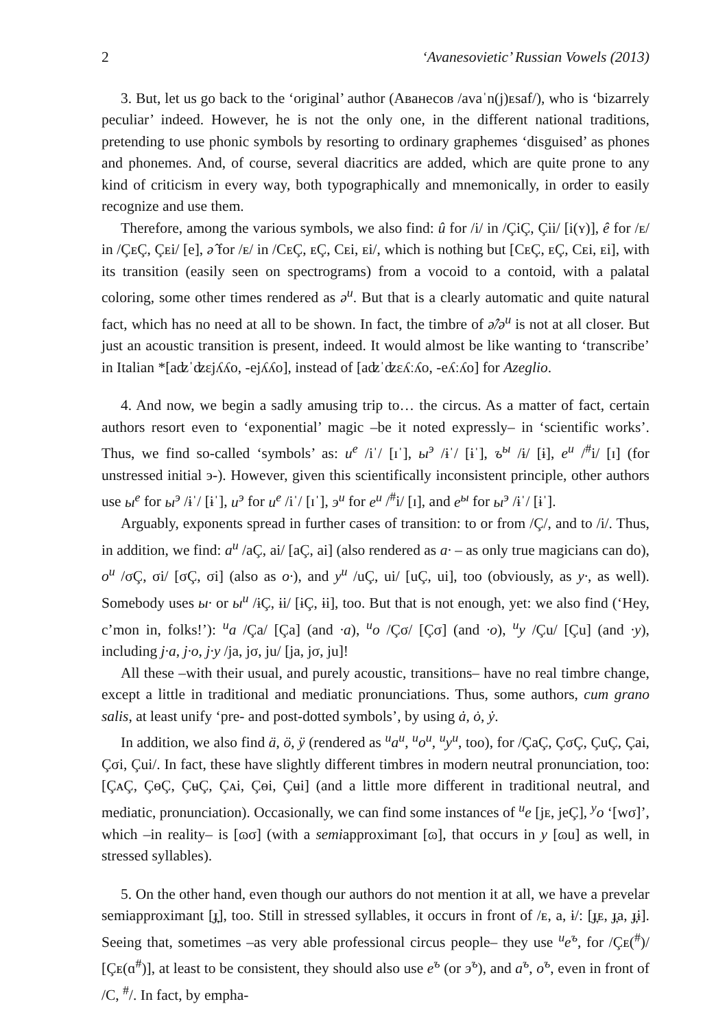2 ‘Avanesovietic’ Russian Vowels (2013)
3. But, let us go back to the ‘original’ author (Аванесов /avaˈn(j)ᴇsaf/), who is ‘bizarrely peculiar’ indeed. However, he is not the only one, in the different national traditions, pretending to use phonic symbols by resorting to ordinary graphemes ‘disguised’ as phones and phonemes. And, of course, several diacritics are added, which are quite prone to any kind of criticism in every way, both typographically and mnemonically, in order to easily recognize and use them.
Therefore, among the various symbols, we also find: û for /i/ in /ÇiÇ, Çii/ [i(ʏ)], ê for /ᴇ/ in /ÇᴇÇ, Çᴇi/ [e], ə̂ for /ᴇ/ in /CᴇÇ, ᴇÇ, Cᴇi, ᴇi/, which is nothing but [CᴇÇ, ᴇÇ, Cᴇi, ᴇi], with its transition (easily seen on spectrograms) from a vocoid to a contoid, with a palatal coloring, some other times rendered as ə<sup>и</sup>. But that is a clearly automatic and quite natural fact, which has no need at all to be shown. In fact, the timbre of ə̂/ə<sup>и</sup> is not at all closer. But just an acoustic transition is present, indeed. It would almost be like wanting to ‘transcribe’ in Italian *[aʣˈʣɛjʎʎo, -ejʎʎo], instead of [aʣˈʣɛʎːʎo, -eʎːʎo] for Azeglio.
4. And now, we begin a sadly amusing trip to… the circus. As a matter of fact, certain authors resort even to ‘exponential’ magic –be it noted expressly– in ‘scientific works’. Thus, we find so-called ‘symbols’ as: и<sup>е</sup> /iˈ/ [ɪˈ], ы<sup>э</sup> /ɨˈ/ [ɨˈ], ъ<sup>ы</sup> /ɨ/ [ɨ], е<sup>и</sup> /<sup>#</sup>i/ [ɪ] (for unstressed initial э-). However, given this scientifically inconsistent principle, other authors use ы<sup>е</sup> for ы<sup>э</sup> /ɨˈ/ [ɨˈ], и<sup>э</sup> for и<sup>е</sup> /iˈ/ [ɪˈ], э<sup>и</sup> for е<sup>и</sup> /<sup>#</sup>i/ [ɪ], and е<sup>ы</sup> for ы<sup>э</sup> /ɨˈ/ [ɨˈ].
Arguably, exponents spread in further cases of transition: to or from /Ç/, and to /i/. Thus, in addition, we find: a<sup>и</sup> /aÇ, ai/ [aÇ, ai] (also rendered as a· – as only true magicians can do), o<sup>и</sup> /σÇ, σi/ [σÇ, σi] (also as o·), and y<sup>и</sup> /uÇ, ui/ [uÇ, ui], too (obviously, as y·, as well). Somebody uses ы· or ы<sup>и</sup> /ɨÇ, ɨi/ [ɨÇ, ɨi], too. But that is not enough, yet: we also find (‘Hey, c’mon in, folks!’): <sup>и</sup>a /Ça/ [Ça] (and ·a), <sup>и</sup>o /Çσ/ [Çσ] (and ·o), <sup>и</sup>y /Çu/ [Çu] (and ·y), including j·a, j·o, j·y /ja, jσ, ju/ [ja, jσ, ju]!
All these –with their usual, and purely acoustic, transitions– have no real timbre change, except a little in traditional and mediatic pronunciations. Thus, some authors, cum grano salis, at least unify ‘pre- and post-dotted symbols’, by using ȧ, ȯ, ẏ.
In addition, we also find ä, ö, ÿ (rendered as <sup>и</sup>a<sup>и</sup>, <sup>и</sup>o<sup>и</sup>, <sup>и</sup>y<sup>и</sup>, too), for /ÇaÇ, ÇσÇ, ÇuÇ, Çai, Çσi, Çui/. In fact, these have slightly different timbres in modern neutral pronunciation, too: [ÇᴀÇ, ÇɵÇ, ÇʉÇ, Çᴀi, Çɵi, Çʉi] (and a little more different in traditional neutral, and mediatic, pronunciation). Occasionally, we can find some instances of <sup>и</sup>e [jᴇ, jeÇ], <sup>y</sup>o ‘[wσ]’, which –in reality– is [ɷσ] (with a semiapproximant [ɷ], that occurs in y [ɷu] as well, in stressed syllables).
5. On the other hand, even though our authors do not mention it at all, we have a prevelar semiapproximant [ɟ̞], too. Still in stressed syllables, it occurs in front of /ᴇ, a, ɨ/: [ɟ̞ᴇ, ɟ̞a, ɟ̞ɨ]. Seeing that, sometimes –as very able professional circus people– they use <sup>и</sup>e<sup>ъ</sup>, for /Çᴇ(<sup>#</sup>)/ [Çᴇ(ɑ<sup>#</sup>)], at least to be consistent, they should also use e<sup>ъ</sup> (or э<sup>ъ</sup>), and a<sup>ъ</sup>, o<sup>ъ</sup>, even in front of /C, <sup>#</sup>/. In fact, by empha-